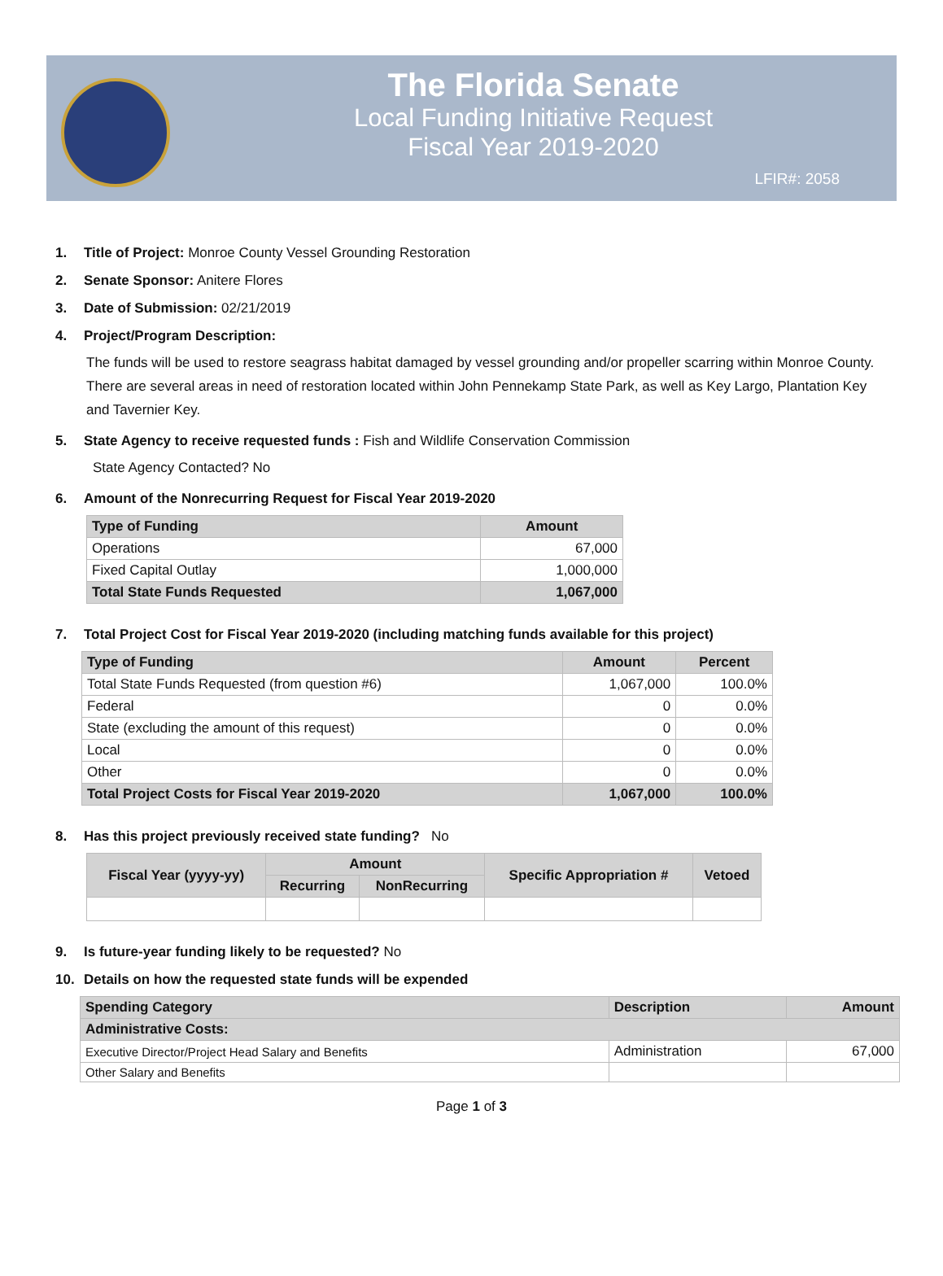The Florida Senate
Local Funding Initiative Request
Fiscal Year 2019-2020
LFIR#: 2058
1. Title of Project: Monroe County Vessel Grounding Restoration
2. Senate Sponsor: Anitere Flores
3. Date of Submission: 02/21/2019
4. Project/Program Description:
The funds will be used to restore seagrass habitat damaged by vessel grounding and/or propeller scarring within Monroe County. There are several areas in need of restoration located within John Pennekamp State Park, as well as Key Largo, Plantation Key and Tavernier Key.
5. State Agency to receive requested funds : Fish and Wildlife Conservation Commission
State Agency Contacted? No
6. Amount of the Nonrecurring Request for Fiscal Year 2019-2020
| Type of Funding | Amount |
| --- | --- |
| Operations | 67,000 |
| Fixed Capital Outlay | 1,000,000 |
| Total State Funds Requested | 1,067,000 |
7. Total Project Cost for Fiscal Year 2019-2020 (including matching funds available for this project)
| Type of Funding | Amount | Percent |
| --- | --- | --- |
| Total State Funds Requested (from question #6) | 1,067,000 | 100.0% |
| Federal | 0 | 0.0% |
| State (excluding the amount of this request) | 0 | 0.0% |
| Local | 0 | 0.0% |
| Other | 0 | 0.0% |
| Total Project Costs for Fiscal Year 2019-2020 | 1,067,000 | 100.0% |
8. Has this project previously received state funding? No
| Fiscal Year (yyyy-yy) | Amount | | Specific Appropriation # | Vetoed |
| --- | --- | --- | --- | --- |
| | Recurring | NonRecurring | | |
9. Is future-year funding likely to be requested? No
10. Details on how the requested state funds will be expended
| Spending Category | Description | Amount |
| --- | --- | --- |
| Administrative Costs: | | |
| Executive Director/Project Head Salary and Benefits | Administration | 67,000 |
| Other Salary and Benefits | | |
Page 1 of 3